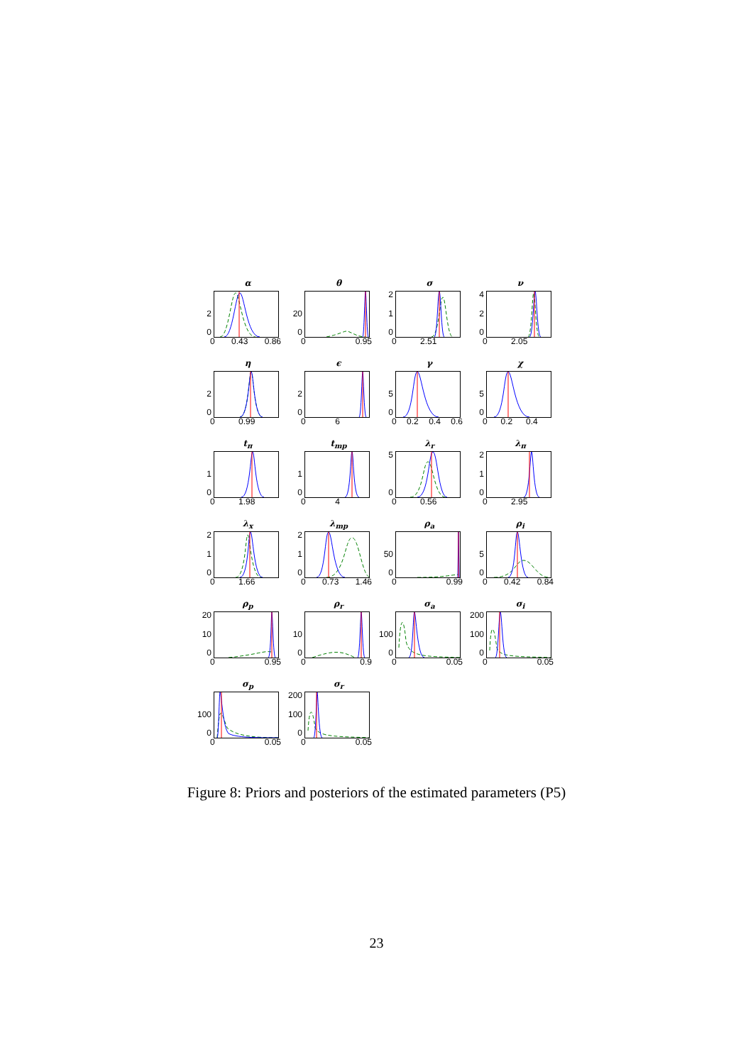α
2
0
0 0.43 0.86
θ
20
0
0 0.95
σ
2
1
0
0 2.51
ν
4
2
0
0 2.05
η
2
0
0 0.99
ϵ
2
0
0 6
γ
5
0
0 0.2 0.4 0.6
χ
5
0
0 0.2 0.4
t<sub>π</sub>
1
0
0 1.98
t<sub>mp</sub>
1
0
0 4
λ<sub>r</sub>
5
0
0 0.56
λ<sub>π</sub>
2
1
0
0 2.95
λ<sub>x</sub>
2
1
0
0 1.66
λ<sub>mp</sub>
2
1
0
0 0.73 1.46
ρ<sub>a</sub>
50
0
0 0.99
ρ<sub>i</sub>
5
0
0 0.42 0.84
ρ<sub>p</sub>
20
10
0
0 0.95
ρ<sub>r</sub>
10
0
0 0.9
σ<sub>a</sub>
100
0
0 0.05
σ<sub>i</sub>
200
100
0
0 0.05
σ<sub>p</sub>
100
0
0 0.05
σ<sub>r</sub>
200
100
0
0 0.05
Figure 8: Priors and posteriors of the estimated parameters (P5)
23